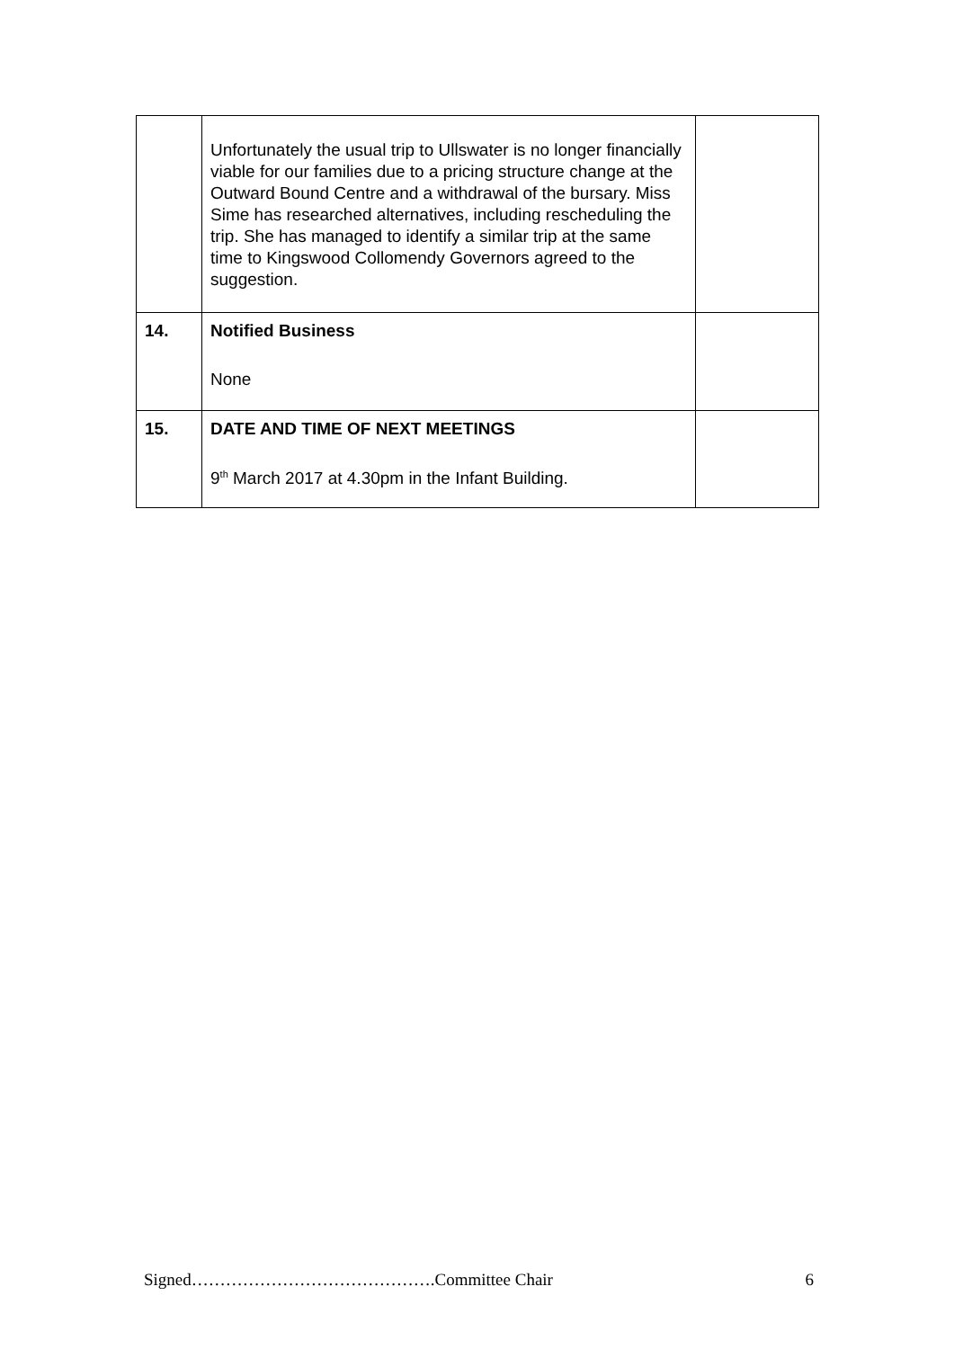| | Unfortunately the usual trip to Ullswater is no longer financially viable for our families due to a pricing structure change at the Outward Bound Centre and a withdrawal of the bursary. Miss Sime has researched alternatives, including rescheduling the trip. She has managed to identify a similar trip at the same time to Kingswood Collomendy Governors agreed to the suggestion. | |
| 14. | Notified Business None | |
| 15. | DATE AND TIME OF NEXT MEETINGS 9<sup>th</sup> March 2017 at 4.30pm in the Infant Building. | |
Signed…………………………………….Committee Chair 6